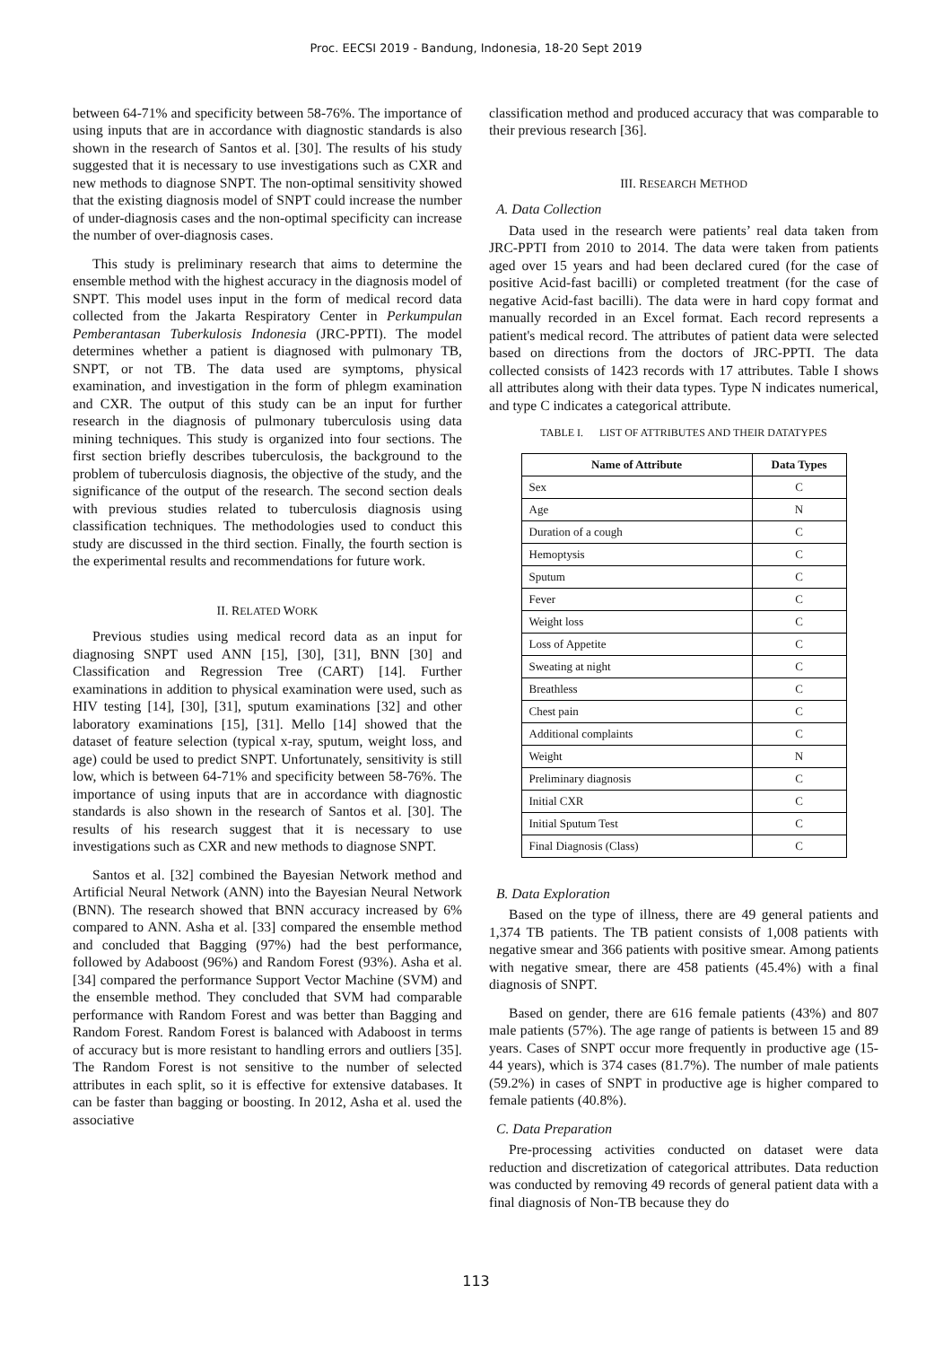Proc. EECSI 2019 - Bandung, Indonesia, 18-20 Sept 2019
between 64-71% and specificity between 58-76%. The importance of using inputs that are in accordance with diagnostic standards is also shown in the research of Santos et al. [30]. The results of his study suggested that it is necessary to use investigations such as CXR and new methods to diagnose SNPT. The non-optimal sensitivity showed that the existing diagnosis model of SNPT could increase the number of under-diagnosis cases and the non-optimal specificity can increase the number of over-diagnosis cases.
This study is preliminary research that aims to determine the ensemble method with the highest accuracy in the diagnosis model of SNPT. This model uses input in the form of medical record data collected from the Jakarta Respiratory Center in Perkumpulan Pemberantasan Tuberkulosis Indonesia (JRC-PPTI). The model determines whether a patient is diagnosed with pulmonary TB, SNPT, or not TB. The data used are symptoms, physical examination, and investigation in the form of phlegm examination and CXR. The output of this study can be an input for further research in the diagnosis of pulmonary tuberculosis using data mining techniques. This study is organized into four sections. The first section briefly describes tuberculosis, the background to the problem of tuberculosis diagnosis, the objective of the study, and the significance of the output of the research. The second section deals with previous studies related to tuberculosis diagnosis using classification techniques. The methodologies used to conduct this study are discussed in the third section. Finally, the fourth section is the experimental results and recommendations for future work.
II. RELATED WORK
Previous studies using medical record data as an input for diagnosing SNPT used ANN [15], [30], [31], BNN [30] and Classification and Regression Tree (CART) [14]. Further examinations in addition to physical examination were used, such as HIV testing [14], [30], [31], sputum examinations [32] and other laboratory examinations [15], [31]. Mello [14] showed that the dataset of feature selection (typical x-ray, sputum, weight loss, and age) could be used to predict SNPT. Unfortunately, sensitivity is still low, which is between 64-71% and specificity between 58-76%. The importance of using inputs that are in accordance with diagnostic standards is also shown in the research of Santos et al. [30]. The results of his research suggest that it is necessary to use investigations such as CXR and new methods to diagnose SNPT.
Santos et al. [32] combined the Bayesian Network method and Artificial Neural Network (ANN) into the Bayesian Neural Network (BNN). The research showed that BNN accuracy increased by 6% compared to ANN. Asha et al. [33] compared the ensemble method and concluded that Bagging (97%) had the best performance, followed by Adaboost (96%) and Random Forest (93%). Asha et al. [34] compared the performance Support Vector Machine (SVM) and the ensemble method. They concluded that SVM had comparable performance with Random Forest and was better than Bagging and Random Forest. Random Forest is balanced with Adaboost in terms of accuracy but is more resistant to handling errors and outliers [35]. The Random Forest is not sensitive to the number of selected attributes in each split, so it is effective for extensive databases. It can be faster than bagging or boosting. In 2012, Asha et al. used the associative
classification method and produced accuracy that was comparable to their previous research [36].
III. RESEARCH METHOD
A. Data Collection
Data used in the research were patients’ real data taken from JRC-PPTI from 2010 to 2014. The data were taken from patients aged over 15 years and had been declared cured (for the case of positive Acid-fast bacilli) or completed treatment (for the case of negative Acid-fast bacilli). The data were in hard copy format and manually recorded in an Excel format. Each record represents a patient's medical record. The attributes of patient data were selected based on directions from the doctors of JRC-PPTI. The data collected consists of 1423 records with 17 attributes. Table I shows all attributes along with their data types. Type N indicates numerical, and type C indicates a categorical attribute.
TABLE I. LIST OF ATTRIBUTES AND THEIR DATATYPES
| Name of Attribute | Data Types |
| --- | --- |
| Sex | C |
| Age | N |
| Duration of a cough | C |
| Hemoptysis | C |
| Sputum | C |
| Fever | C |
| Weight loss | C |
| Loss of Appetite | C |
| Sweating at night | C |
| Breathless | C |
| Chest pain | C |
| Additional complaints | C |
| Weight | N |
| Preliminary diagnosis | C |
| Initial CXR | C |
| Initial Sputum Test | C |
| Final Diagnosis (Class) | C |
B. Data Exploration
Based on the type of illness, there are 49 general patients and 1,374 TB patients. The TB patient consists of 1,008 patients with negative smear and 366 patients with positive smear. Among patients with negative smear, there are 458 patients (45.4%) with a final diagnosis of SNPT.
Based on gender, there are 616 female patients (43%) and 807 male patients (57%). The age range of patients is between 15 and 89 years. Cases of SNPT occur more frequently in productive age (15-44 years), which is 374 cases (81.7%). The number of male patients (59.2%) in cases of SNPT in productive age is higher compared to female patients (40.8%).
C. Data Preparation
Pre-processing activities conducted on dataset were data reduction and discretization of categorical attributes. Data reduction was conducted by removing 49 records of general patient data with a final diagnosis of Non-TB because they do
113